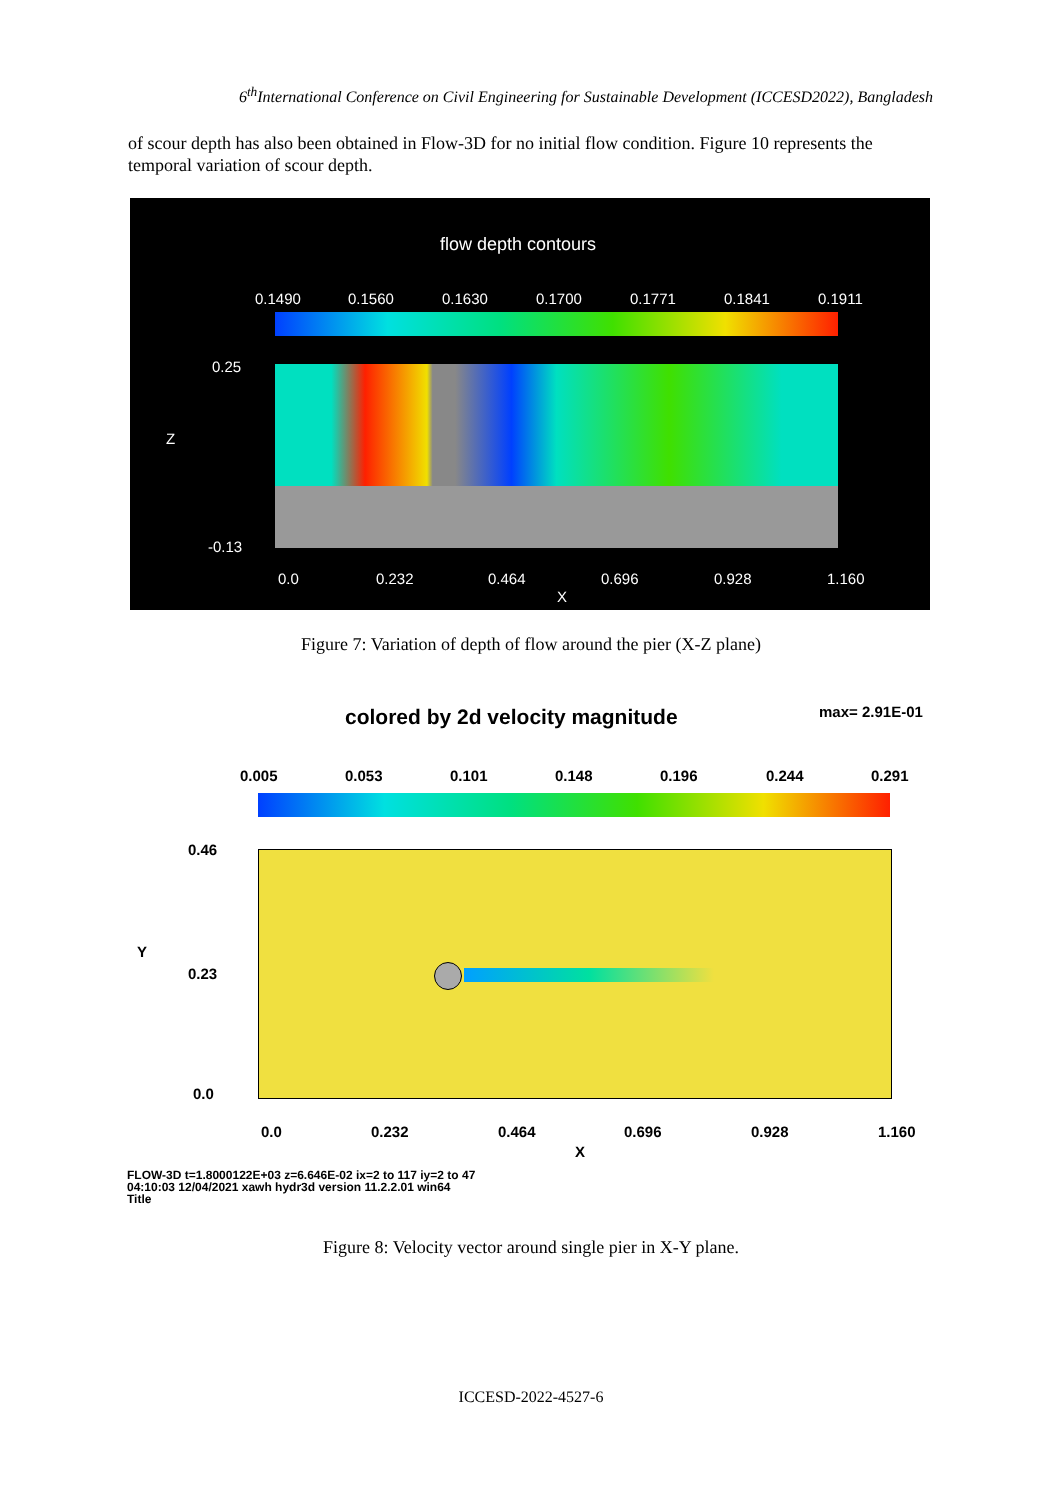6<sup>th</sup>International Conference on Civil Engineering for Sustainable Development (ICCESD2022), Bangladesh
of scour depth has also been obtained in Flow-3D for no initial flow condition. Figure 10 represents the temporal variation of scour depth.
flow depth contours
0.1490 0.1560 0.1630 0.1700 0.1771 0.1841 0.1911
0.25
Z
-0.13
0.0 0.232 0.464 0.696 0.928 1.160
X
Figure 7: Variation of depth of flow around the pier (X-Z plane)
colored by 2d velocity magnitude
max= 2.91E-01
0.005 0.053 0.101 0.148 0.196 0.244 0.291
0.46
Y
0.23
0.0
0.0 0.232 0.464 0.696 0.928 1.160
X
FLOW-3D t=1.8000122E+03 z=6.646E-02 ix=2 to 117 iy=2 to 47
04:10:03 12/04/2021 xawh hydr3d version 11.2.2.01 win64
Title
Figure 8: Velocity vector around single pier in X-Y plane.
ICCESD-2022-4527-6